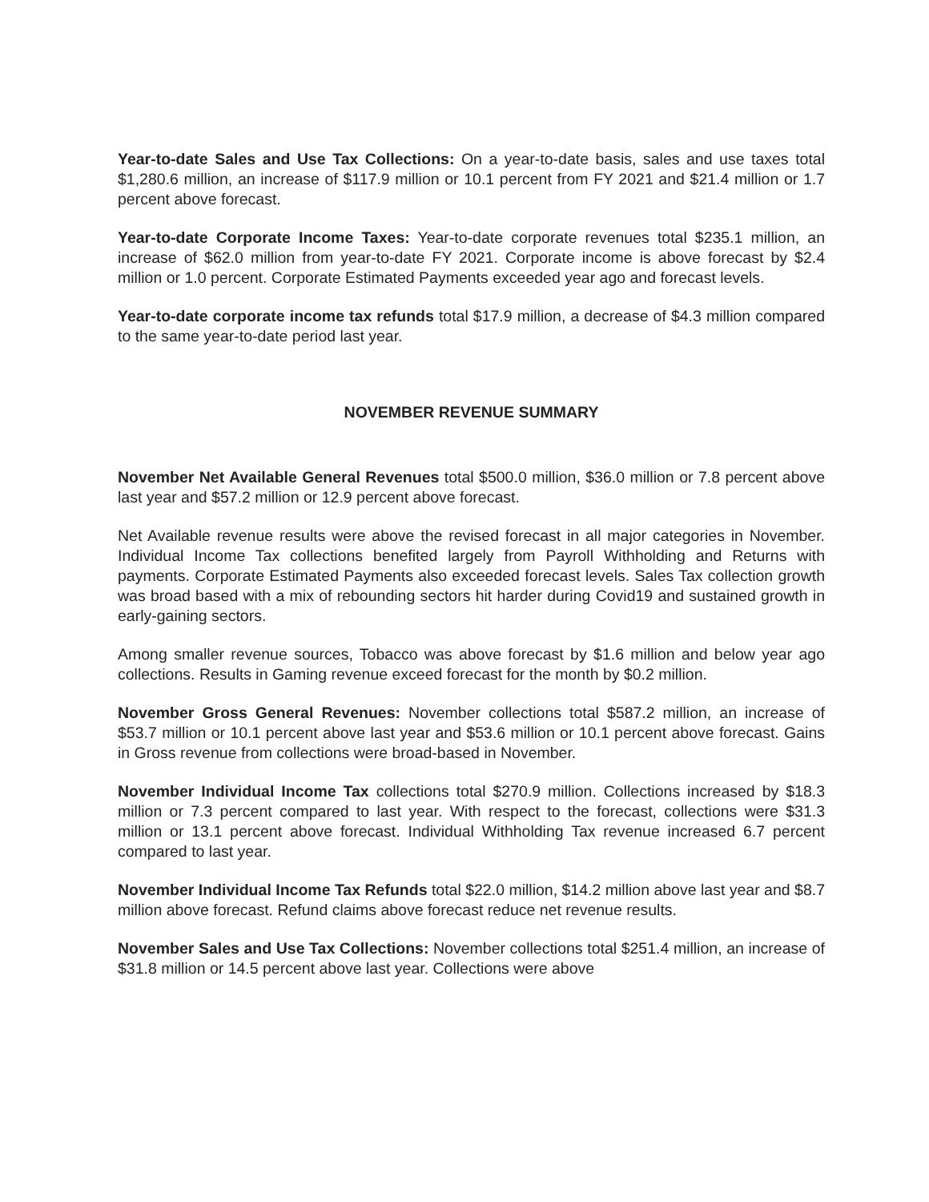Year-to-date Sales and Use Tax Collections: On a year-to-date basis, sales and use taxes total $1,280.6 million, an increase of $117.9 million or 10.1 percent from FY 2021 and $21.4 million or 1.7 percent above forecast.
Year-to-date Corporate Income Taxes: Year-to-date corporate revenues total $235.1 million, an increase of $62.0 million from year-to-date FY 2021. Corporate income is above forecast by $2.4 million or 1.0 percent. Corporate Estimated Payments exceeded year ago and forecast levels.
Year-to-date corporate income tax refunds total $17.9 million, a decrease of $4.3 million compared to the same year-to-date period last year.
NOVEMBER REVENUE SUMMARY
November Net Available General Revenues total $500.0 million, $36.0 million or 7.8 percent above last year and $57.2 million or 12.9 percent above forecast.
Net Available revenue results were above the revised forecast in all major categories in November. Individual Income Tax collections benefited largely from Payroll Withholding and Returns with payments. Corporate Estimated Payments also exceeded forecast levels. Sales Tax collection growth was broad based with a mix of rebounding sectors hit harder during Covid19 and sustained growth in early-gaining sectors.
Among smaller revenue sources, Tobacco was above forecast by $1.6 million and below year ago collections. Results in Gaming revenue exceed forecast for the month by $0.2 million.
November Gross General Revenues: November collections total $587.2 million, an increase of $53.7 million or 10.1 percent above last year and $53.6 million or 10.1 percent above forecast. Gains in Gross revenue from collections were broad-based in November.
November Individual Income Tax collections total $270.9 million. Collections increased by $18.3 million or 7.3 percent compared to last year. With respect to the forecast, collections were $31.3 million or 13.1 percent above forecast. Individual Withholding Tax revenue increased 6.7 percent compared to last year.
November Individual Income Tax Refunds total $22.0 million, $14.2 million above last year and $8.7 million above forecast. Refund claims above forecast reduce net revenue results.
November Sales and Use Tax Collections: November collections total $251.4 million, an increase of $31.8 million or 14.5 percent above last year. Collections were above